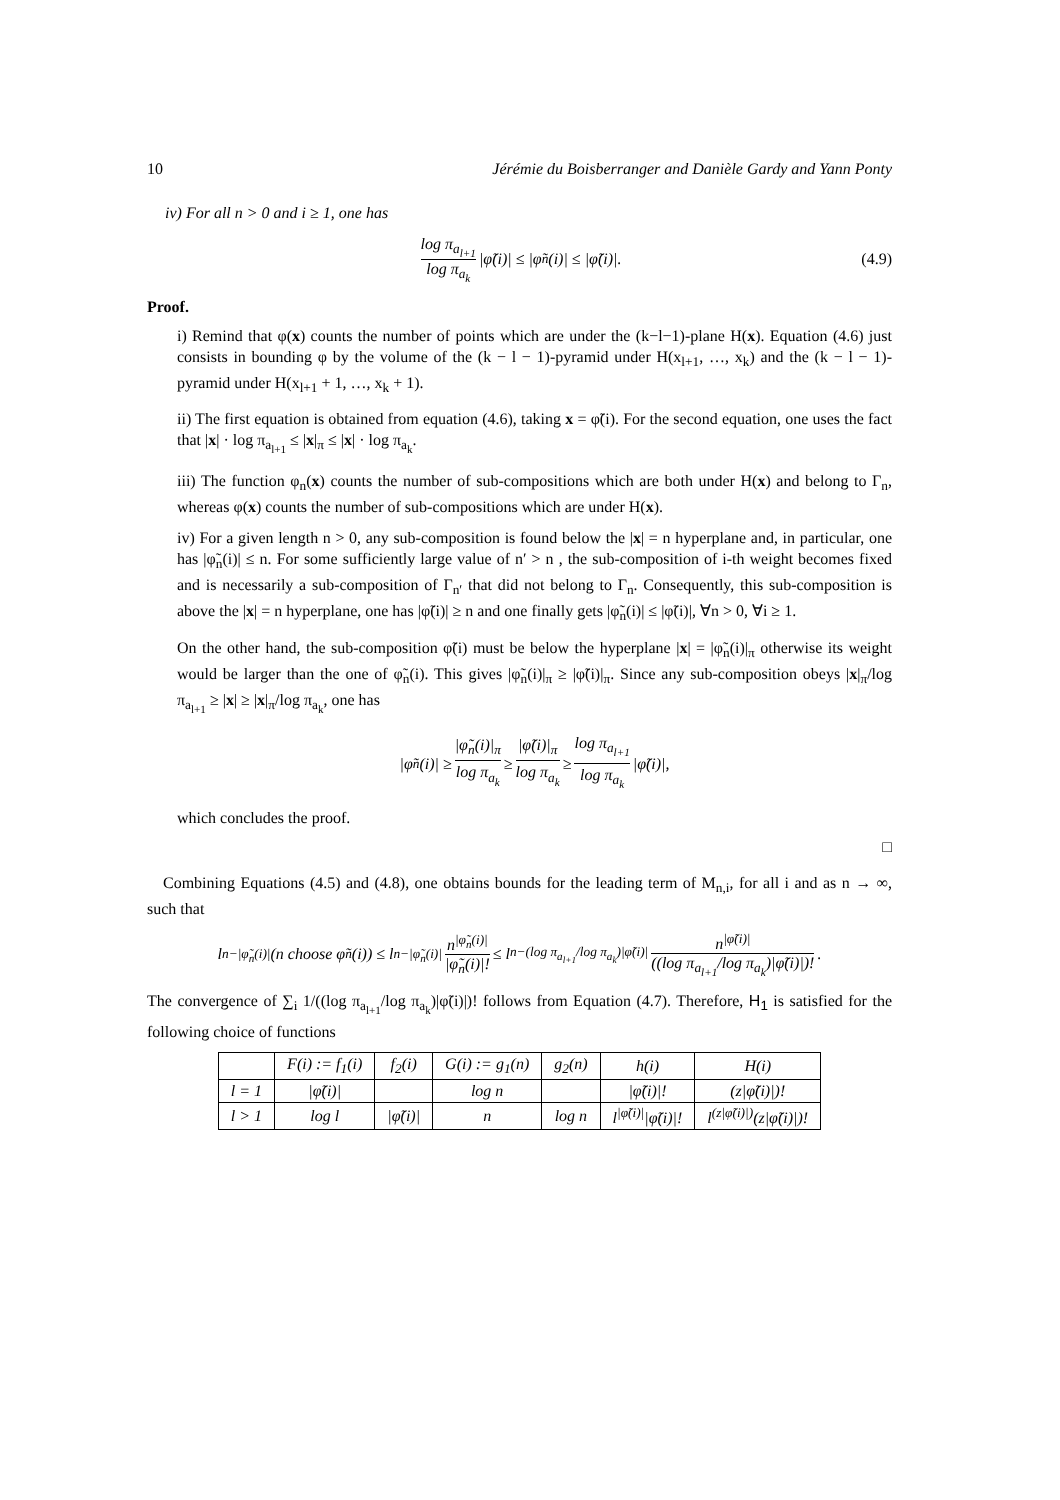10 Jérémie du Boisberranger and Danièle Gardy and Yann Ponty
iv) For all n > 0 and i ≥ 1, one has
log π<sub>a<sub>l+1</sub></sub> log π<sub>a<sub>k</sub></sub> |φ̃(i)| ≤ |φ̃<sub>n</sub>(i)| ≤ |φ̃(i)|. (4.9)
Proof.
i) Remind that φ(x) counts the number of points which are under the (k−l−1)-plane H(x). Equation (4.6) just consists in bounding φ by the volume of the (k − l − 1)-pyramid under H(x<sub>l+1</sub>, …, x<sub>k</sub>) and the (k − l − 1)-pyramid under H(x<sub>l+1</sub> + 1, …, x<sub>k</sub> + 1).
ii) The first equation is obtained from equation (4.6), taking x = φ̃(i). For the second equation, one uses the fact that |x| · log π<sub>a<sub>l+1</sub></sub> ≤ |x|<sub>π</sub> ≤ |x| · log π<sub>a<sub>k</sub></sub>.
iii) The function φ<sub>n</sub>(x) counts the number of sub-compositions which are both under H(x) and belong to Γ<sub>n</sub>, whereas φ(x) counts the number of sub-compositions which are under H(x).
iv) For a given length n > 0, any sub-composition is found below the |x| = n hyperplane and, in particular, one has |φ̃<sub>n</sub>(i)| ≤ n. For some sufficiently large value of n′ > n , the sub-composition of i-th weight becomes fixed and is necessarily a sub-composition of Γ<sub>n′</sub> that did not belong to Γ<sub>n</sub>. Consequently, this sub-composition is above the |x| = n hyperplane, one has |φ̃(i)| ≥ n and one finally gets |φ̃<sub>n</sub>(i)| ≤ |φ̃(i)|, ∀n > 0, ∀i ≥ 1.
On the other hand, the sub-composition φ̃(i) must be below the hyperplane |x| = |φ̃<sub>n</sub>(i)|<sub>π</sub> otherwise its weight would be larger than the one of φ̃<sub>n</sub>(i). This gives |φ̃<sub>n</sub>(i)|<sub>π</sub> ≥ |φ̃(i)|<sub>π</sub>. Since any sub-composition obeys |x|<sub>π</sub>/log π<sub>a<sub>l+1</sub></sub> ≥ |x| ≥ |x|<sub>π</sub>/log π<sub>a<sub>k</sub></sub>, one has
|φ̃<sub>n</sub>(i)| ≥ |φ̃<sub>n</sub>(i)|<sub>π</sub> log π<sub>a<sub>k</sub></sub> ≥ |φ̃(i)|<sub>π</sub> log π<sub>a<sub>k</sub></sub> ≥ log π<sub>a<sub>l+1</sub></sub> log π<sub>a<sub>k</sub></sub> |φ̃(i)|,
which concludes the proof.
□
Combining Equations (4.5) and (4.8), one obtains bounds for the leading term of M<sub>n,i</sub>, for all i and as n → ∞, such that
l<sup>n−|φ̃<sub>n</sub>(i)|</sup>(n choose φ̃<sub>n</sub>(i)) ≤ l<sup>n−|φ̃<sub>n</sub>(i)|</sup> n<sup>|φ̃<sub>n</sub>(i)|</sup> |φ̃<sub>n</sub>(i)|! ≤ l<sup>n−(log π<sub>a<sub>l+1</sub></sub>/log π<sub>a<sub>k</sub></sub>)|φ̃(i)|</sup> n<sup>|φ̃(i)|</sup> ((log π<sub>a<sub>l+1</sub></sub>/log π<sub>a<sub>k</sub></sub>)|φ̃(i)|)!.
The convergence of ∑<sub>i</sub> 1/((log π<sub>a<sub>l+1</sub></sub>/log π<sub>a<sub>k</sub></sub>)|φ̃(i)|)! follows from Equation (4.7). Therefore, H<sub>1</sub> is satisfied for the following choice of functions
| | F(i) := f<sub>1</sub>(i) | f<sub>2</sub>(i) | G(i) := g<sub>1</sub>(n) | g<sub>2</sub>(n) | h(i) | H(i) |
| --- | --- | --- | --- | --- | --- | --- |
| l = 1 | /φ̃(i)/ | | log n | | /φ̃(i)/! | (z/φ̃(i)/)! |
| l > 1 | log l | /φ̃(i)/ | n | log n | l<sup>/φ̃(i)/</sup>/φ̃(i)/! | l<sup>(z/φ̃(i)/)</sup>(z/φ̃(i)/)! |